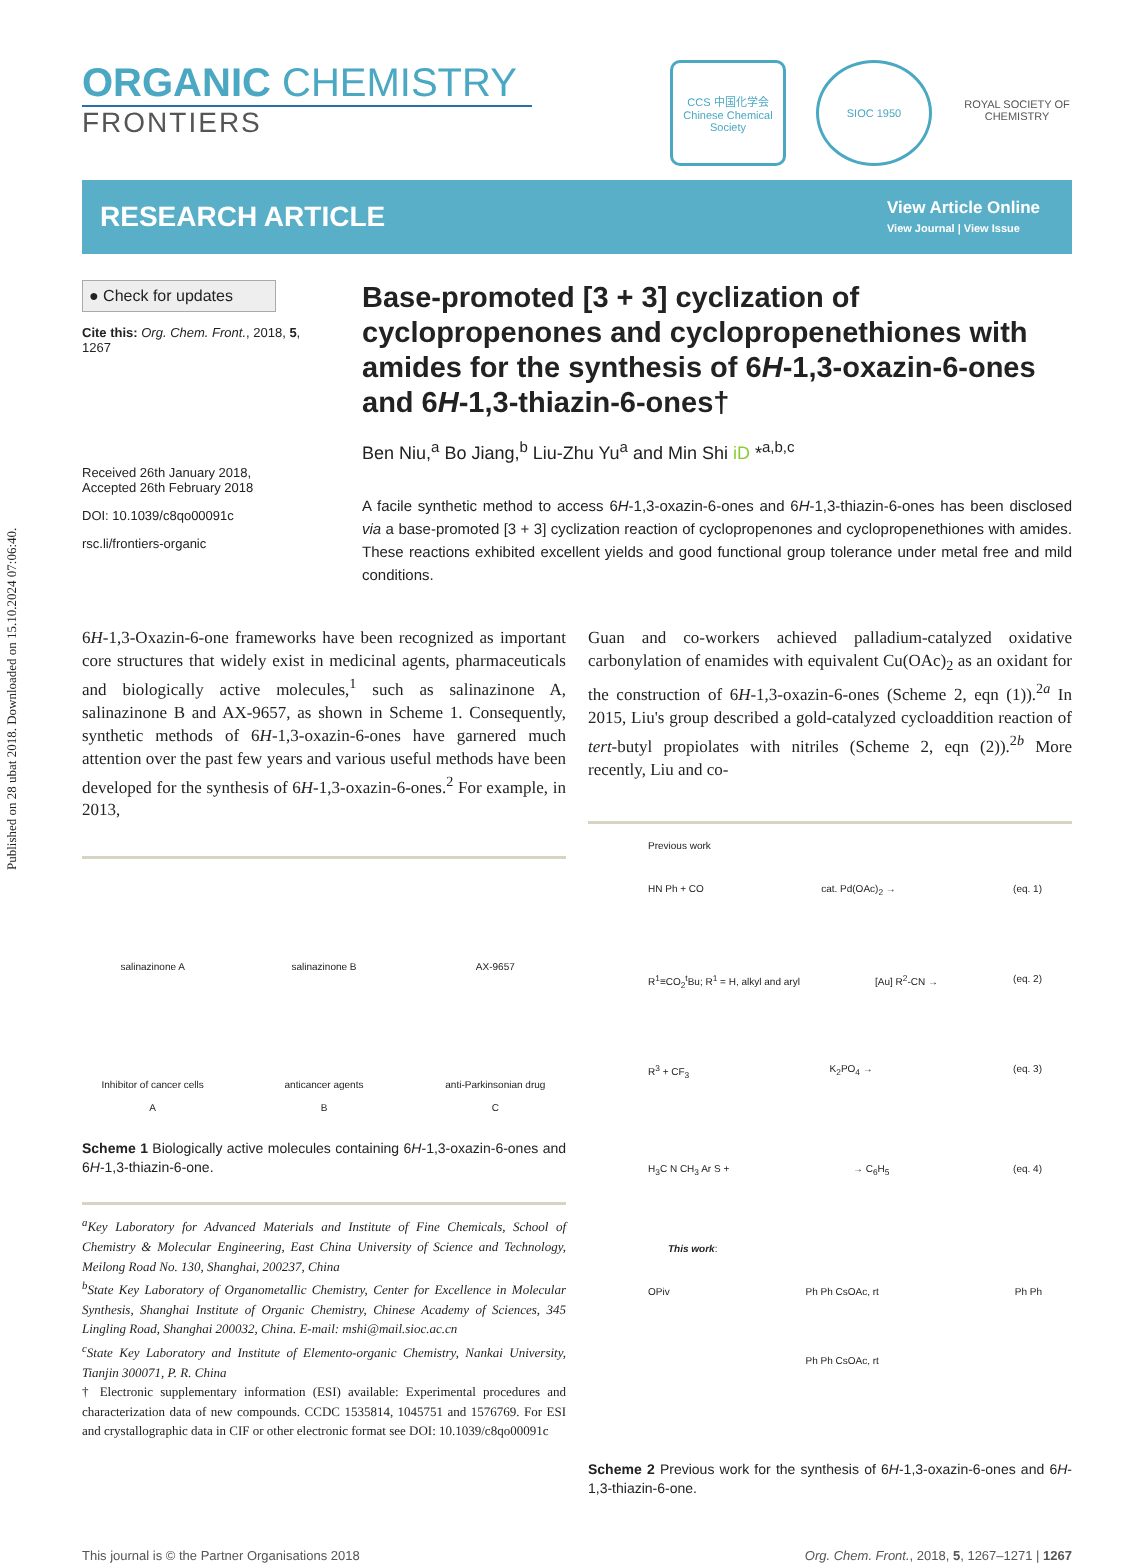Published on 28 ubat 2018. Downloaded on 15.10.2024 07:06:40.
ORGANIC CHEMISTRY
FRONTIERS
CCS 中国化学会
Chinese Chemical Society
SIOC 1950 ROYAL SOCIETY OF CHEMISTRY
RESEARCH ARTICLE
View Article Online
View Journal | View Issue
● Check for updates
Cite this: Org. Chem. Front., 2018, 5, 1267
Received 26th January 2018,
Accepted 26th February 2018
DOI: 10.1039/c8qo00091c
rsc.li/frontiers-organic
Base-promoted [3 + 3] cyclization of cyclopropenones and cyclopropenethiones with amides for the synthesis of 6H-1,3-oxazin-6-ones and 6H-1,3-thiazin-6-ones†
Ben Niu,<sup>a</sup> Bo Jiang,<sup>b</sup> Liu-Zhu Yu<sup>a</sup> and Min Shi iD *<sup>a,b,c</sup>
A facile synthetic method to access 6H-1,3-oxazin-6-ones and 6H-1,3-thiazin-6-ones has been disclosed via a base-promoted [3 + 3] cyclization reaction of cyclopropenones and cyclopropenethiones with amides. These reactions exhibited excellent yields and good functional group tolerance under metal free and mild conditions.
6H-1,3-Oxazin-6-one frameworks have been recognized as important core structures that widely exist in medicinal agents, pharmaceuticals and biologically active molecules,<sup>1</sup> such as salinazinone A, salinazinone B and AX-9657, as shown in Scheme 1. Consequently, synthetic methods of 6H-1,3-oxazin-6-ones have garnered much attention over the past few years and various useful methods have been developed for the synthesis of 6H-1,3-oxazin-6-ones.<sup>2</sup> For example, in 2013,
salinazinone A
salinazinone B
AX-9657
Inhibitor of cancer cells
A
anticancer agents
B
anti-Parkinsonian drug
C
Scheme 1 Biologically active molecules containing 6H-1,3-oxazin-6-ones and 6H-1,3-thiazin-6-one.
<sup>a</sup> Key Laboratory for Advanced Materials and Institute of Fine Chemicals, School of Chemistry & Molecular Engineering, East China University of Science and Technology, Meilong Road No. 130, Shanghai, 200237, China
<sup>b</sup> State Key Laboratory of Organometallic Chemistry, Center for Excellence in Molecular Synthesis, Shanghai Institute of Organic Chemistry, Chinese Academy of Sciences, 345 Lingling Road, Shanghai 200032, China. E-mail: mshi@mail.sioc.ac.cn
<sup>c</sup> State Key Laboratory and Institute of Elemento-organic Chemistry, Nankai University, Tianjin 300071, P. R. China
† Electronic supplementary information (ESI) available: Experimental procedures and characterization data of new compounds. CCDC 1535814, 1045751 and 1576769. For ESI and crystallographic data in CIF or other electronic format see DOI: 10.1039/c8qo00091c
Guan and co-workers achieved palladium-catalyzed oxidative carbonylation of enamides with equivalent Cu(OAc)<sub>2</sub> as an oxidant for the construction of 6H-1,3-oxazin-6-ones (Scheme 2, eqn (1)).<sup>2a</sup> In 2015, Liu's group described a gold-catalyzed cycloaddition reaction of tert-butyl propiolates with nitriles (Scheme 2, eqn (2)).<sup>2b</sup> More recently, Liu and co-
Previous work
HN Ph + CO cat. Pd(OAc)<sub>2</sub> → (eq. 1)
R<sup>1</sup>≡CO<sub>2</sub><sup>t</sup>Bu; R<sup>1</sup> = H, alkyl and aryl [Au] R<sup>2</sup>-CN → (eq. 2)
R<sup>3</sup> + CF<sub>3</sub> K<sub>2</sub>PO<sub>4</sub> → (eq. 3)
H<sub>3</sub>C N CH<sub>3</sub> Ar S + → C<sub>6</sub>H<sub>5</sub> (eq. 4)
This work:
OPiv Ph Ph CsOAc, rt
Ph Ph CsOAc, rt Ph Ph
Scheme 2 Previous work for the synthesis of 6H-1,3-oxazin-6-ones and 6H-1,3-thiazin-6-one.
This journal is © the Partner Organisations 2018 Org. Chem. Front., 2018, 5, 1267–1271 | 1267